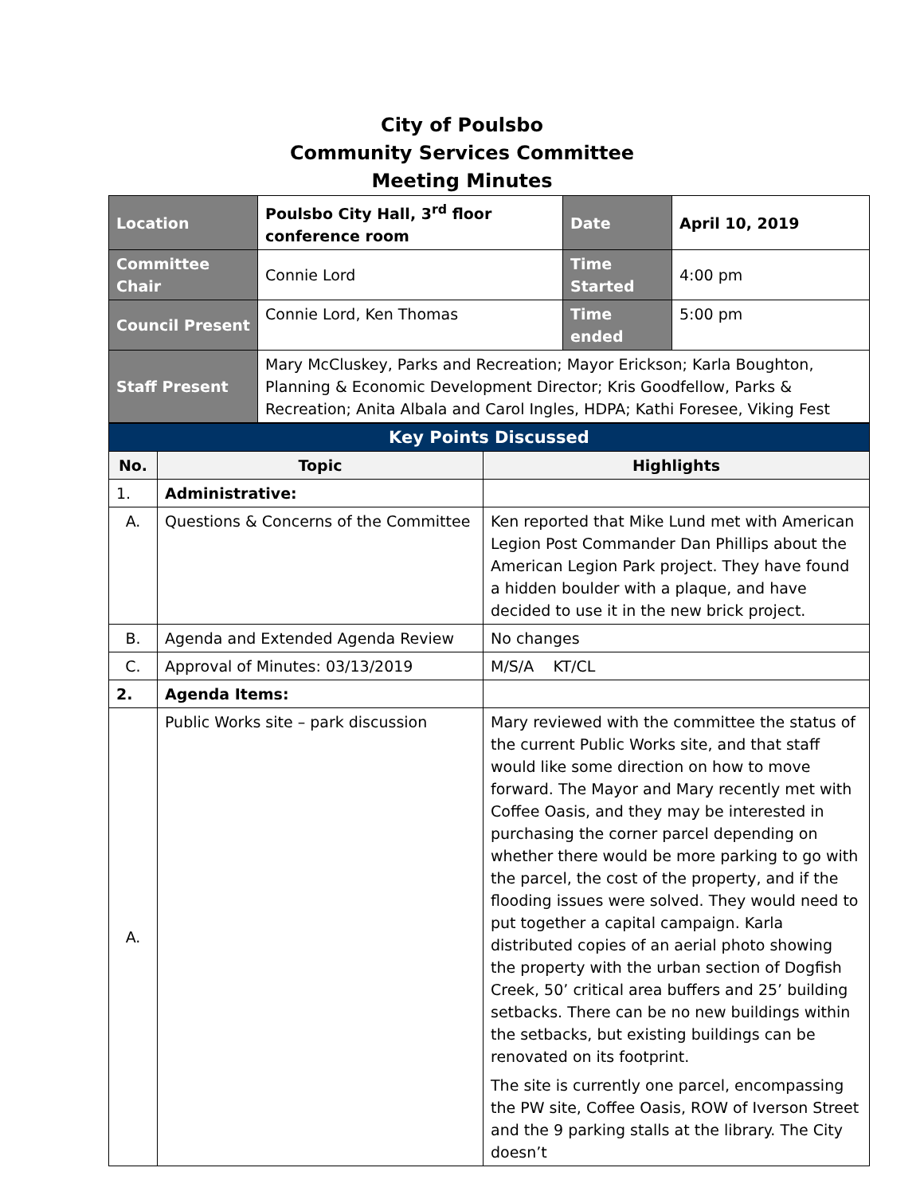City of Poulsbo
Community Services Committee
Meeting Minutes
| Location | Poulsbo City Hall, 3<sup>rd</sup> floor conference room | Date | April 10, 2019 |
| Committee Chair | Connie Lord | Time Started | 4:00 pm |
| Council Present | Connie Lord, Ken Thomas | Time ended | 5:00 pm |
| Staff Present | Mary McCluskey, Parks and Recreation; Mayor Erickson; Karla Boughton, Planning & Economic Development Director; Kris Goodfellow, Parks & Recreation; Anita Albala and Carol Ingles, HDPA; Kathi Foresee, Viking Fest | | |
| Key Points Discussed | | |
| No. | Topic | Highlights |
| 1. | Administrative: | |
| A. | Questions & Concerns of the Committee | Ken reported that Mike Lund met with American Legion Post Commander Dan Phillips about the American Legion Park project. They have found a hidden boulder with a plaque, and have decided to use it in the new brick project. |
| B. | Agenda and Extended Agenda Review | No changes |
| C. | Approval of Minutes: 03/13/2019 | M/S/A KT/CL |
| 2. | Agenda Items: | |
| A. | Public Works site – park discussion | Mary reviewed with the committee the status of the current Public Works site, and that staff would like some direction on how to move forward. The Mayor and Mary recently met with Coffee Oasis, and they may be interested in purchasing the corner parcel depending on whether there would be more parking to go with the parcel, the cost of the property, and if the flooding issues were solved. They would need to put together a capital campaign. Karla distributed copies of an aerial photo showing the property with the urban section of Dogfish Creek, 50’ critical area buffers and 25’ building setbacks. There can be no new buildings within the setbacks, but existing buildings can be renovated on its footprint. The site is currently one parcel, encompassing the PW site, Coffee Oasis, ROW of Iverson Street and the 9 parking stalls at the library. The City doesn’t |